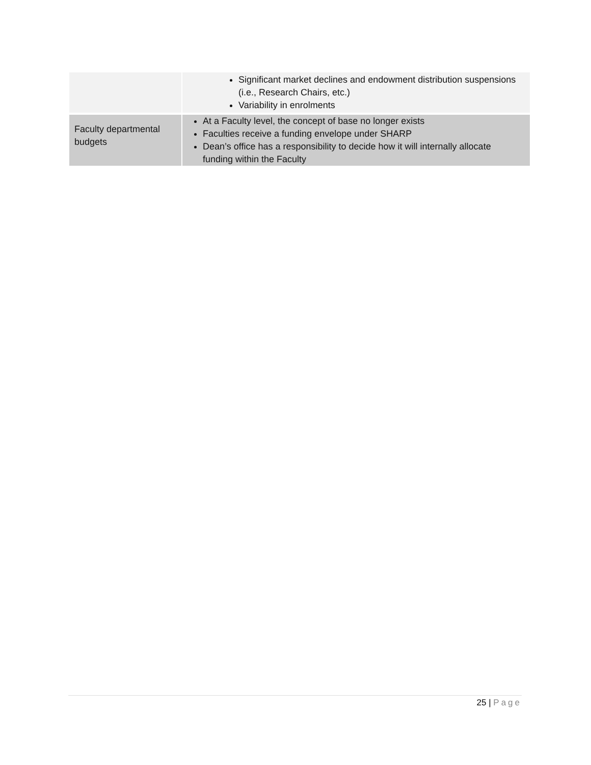| | Significant market declines and endowment distribution suspensions (i.e., Research Chairs, etc.) Variability in enrolments |
| Faculty departmental budgets | At a Faculty level, the concept of base no longer exists Faculties receive a funding envelope under SHARP Dean’s office has a responsibility to decide how it will internally allocate funding within the Faculty |
25 | Page